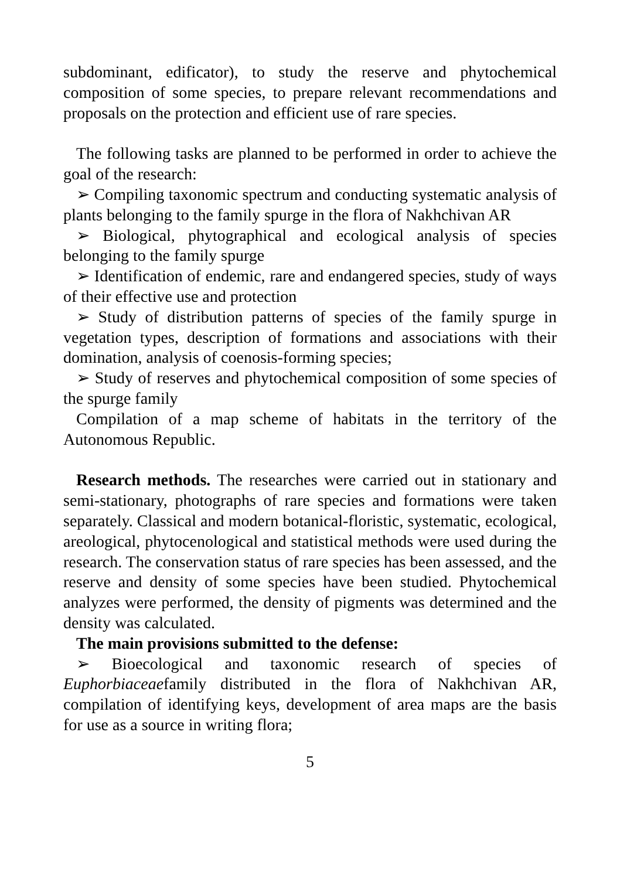subdominant, edificator), to study the reserve and phytochemical composition of some species, to prepare relevant recommendations and proposals on the protection and efficient use of rare species.
The following tasks are planned to be performed in order to achieve the goal of the research:
➢ Compiling taxonomic spectrum and conducting systematic analysis of plants belonging to the family spurge in the flora of Nakhchivan AR
➢ Biological, phytographical and ecological analysis of species belonging to the family spurge
➢ Identification of endemic, rare and endangered species, study of ways of their effective use and protection
➢ Study of distribution patterns of species of the family spurge in vegetation types, description of formations and associations with their domination, analysis of coenosis-forming species;
➢ Study of reserves and phytochemical composition of some species of the spurge family
Compilation of a map scheme of habitats in the territory of the Autonomous Republic.
Research methods. The researches were carried out in stationary and semi-stationary, photographs of rare species and formations were taken separately. Classical and modern botanical-floristic, systematic, ecological, areological, phytocenological and statistical methods were used during the research. The conservation status of rare species has been assessed, and the reserve and density of some species have been studied. Phytochemical analyzes were performed, the density of pigments was determined and the density was calculated.
The main provisions submitted to the defense:
➢ Bioecological and taxonomic research of species of Euphorbiaceaefamily distributed in the flora of Nakhchivan AR, compilation of identifying keys, development of area maps are the basis for use as a source in writing flora;
5